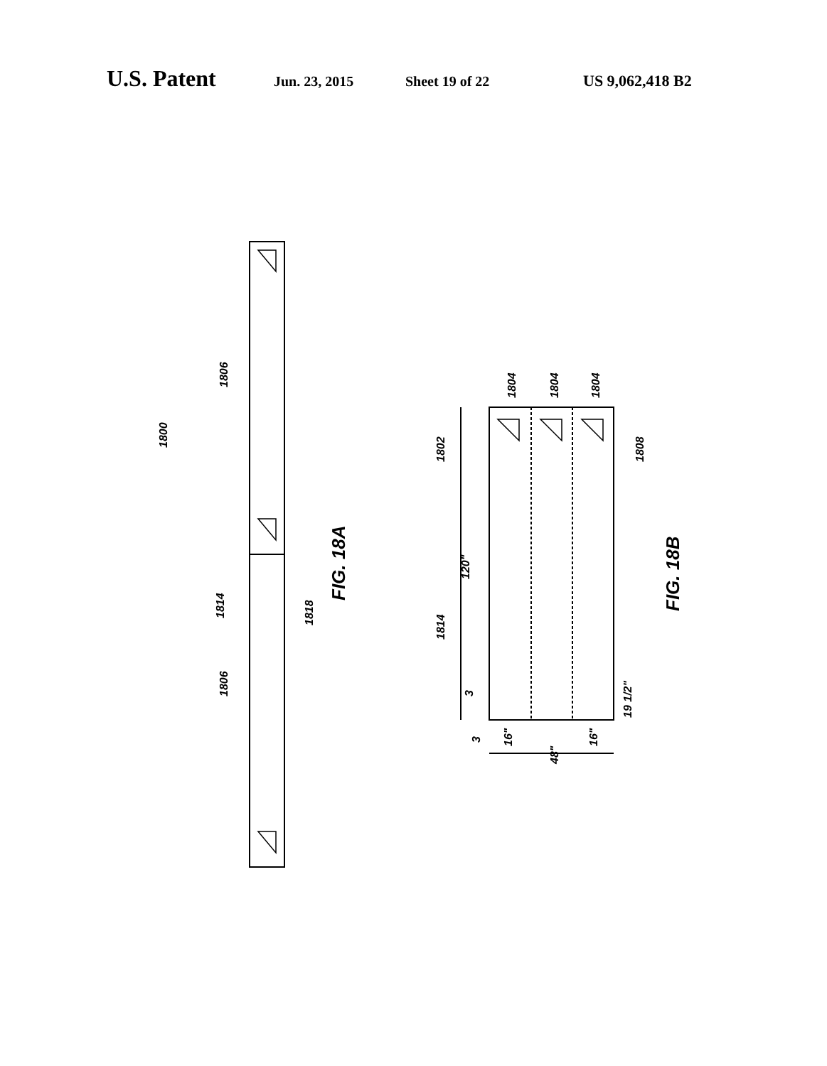U.S. Patent Jun. 23, 2015 Sheet 19 of 22 US 9,062,418 B2
1800
1806
1806
1814
1818
FIG. 18A
1802
1814
120"
1804
1804
1804
1808
3
16"
16"
48"
3
19 1/2"
FIG. 18B